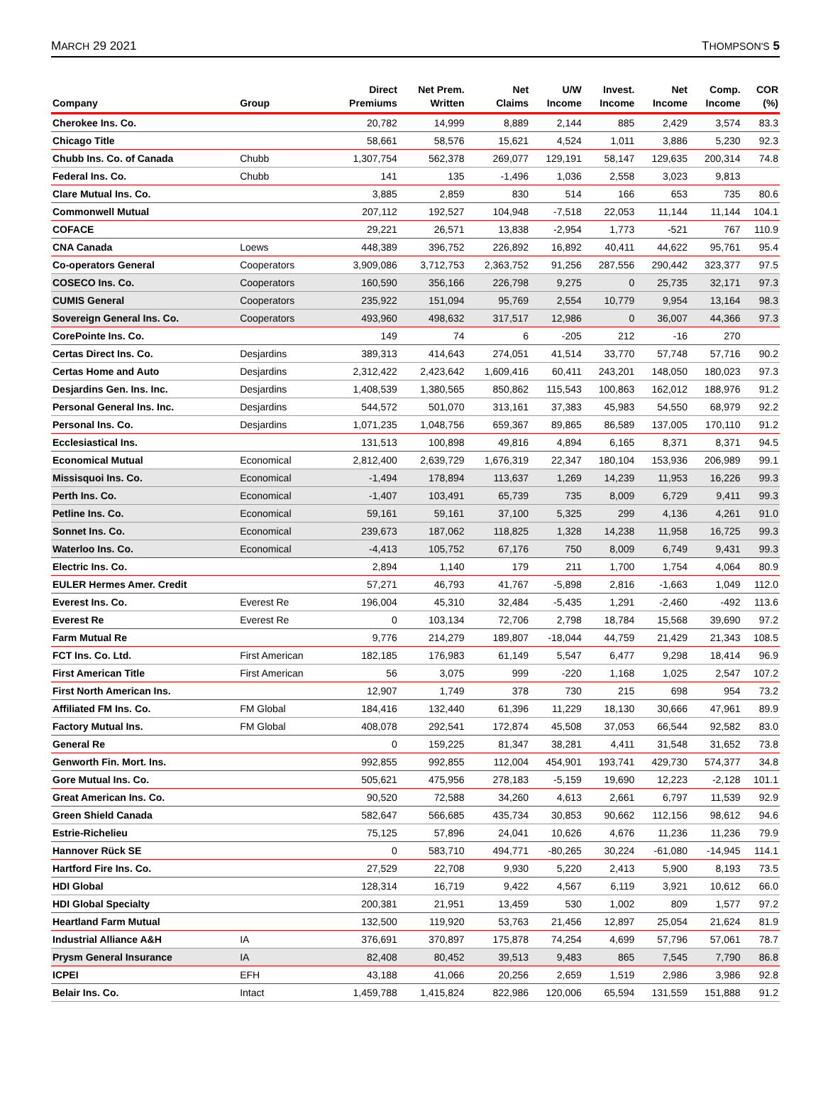MARCH 29 2021 THOMPSON'S 5
| Company | Group | Direct Premiums | Net Prem. Written | Net Claims | U/W Income | Invest. Income | Net Income | Comp. Income | COR (%) |
| --- | --- | --- | --- | --- | --- | --- | --- | --- | --- |
| Cherokee Ins. Co. | | 20,782 | 14,999 | 8,889 | 2,144 | 885 | 2,429 | 3,574 | 83.3 |
| Chicago Title | | 58,661 | 58,576 | 15,621 | 4,524 | 1,011 | 3,886 | 5,230 | 92.3 |
| Chubb Ins. Co. of Canada | Chubb | 1,307,754 | 562,378 | 269,077 | 129,191 | 58,147 | 129,635 | 200,314 | 74.8 |
| Federal Ins. Co. | Chubb | 141 | 135 | -1,496 | 1,036 | 2,558 | 3,023 | 9,813 | |
| Clare Mutual Ins. Co. | | 3,885 | 2,859 | 830 | 514 | 166 | 653 | 735 | 80.6 |
| Commonwell Mutual | | 207,112 | 192,527 | 104,948 | -7,518 | 22,053 | 11,144 | 11,144 | 104.1 |
| COFACE | | 29,221 | 26,571 | 13,838 | -2,954 | 1,773 | -521 | 767 | 110.9 |
| CNA Canada | Loews | 448,389 | 396,752 | 226,892 | 16,892 | 40,411 | 44,622 | 95,761 | 95.4 |
| Co-operators General | Cooperators | 3,909,086 | 3,712,753 | 2,363,752 | 91,256 | 287,556 | 290,442 | 323,377 | 97.5 |
| COSECO Ins. Co. | Cooperators | 160,590 | 356,166 | 226,798 | 9,275 | 0 | 25,735 | 32,171 | 97.3 |
| CUMIS General | Cooperators | 235,922 | 151,094 | 95,769 | 2,554 | 10,779 | 9,954 | 13,164 | 98.3 |
| Sovereign General Ins. Co. | Cooperators | 493,960 | 498,632 | 317,517 | 12,986 | 0 | 36,007 | 44,366 | 97.3 |
| CorePointe Ins. Co. | | 149 | 74 | 6 | -205 | 212 | -16 | 270 | |
| Certas Direct Ins. Co. | Desjardins | 389,313 | 414,643 | 274,051 | 41,514 | 33,770 | 57,748 | 57,716 | 90.2 |
| Certas Home and Auto | Desjardins | 2,312,422 | 2,423,642 | 1,609,416 | 60,411 | 243,201 | 148,050 | 180,023 | 97.3 |
| Desjardins Gen. Ins. Inc. | Desjardins | 1,408,539 | 1,380,565 | 850,862 | 115,543 | 100,863 | 162,012 | 188,976 | 91.2 |
| Personal General Ins. Inc. | Desjardins | 544,572 | 501,070 | 313,161 | 37,383 | 45,983 | 54,550 | 68,979 | 92.2 |
| Personal Ins. Co. | Desjardins | 1,071,235 | 1,048,756 | 659,367 | 89,865 | 86,589 | 137,005 | 170,110 | 91.2 |
| Ecclesiastical Ins. | | 131,513 | 100,898 | 49,816 | 4,894 | 6,165 | 8,371 | 8,371 | 94.5 |
| Economical Mutual | Economical | 2,812,400 | 2,639,729 | 1,676,319 | 22,347 | 180,104 | 153,936 | 206,989 | 99.1 |
| Missisquoi Ins. Co. | Economical | -1,494 | 178,894 | 113,637 | 1,269 | 14,239 | 11,953 | 16,226 | 99.3 |
| Perth Ins. Co. | Economical | -1,407 | 103,491 | 65,739 | 735 | 8,009 | 6,729 | 9,411 | 99.3 |
| Petline Ins. Co. | Economical | 59,161 | 59,161 | 37,100 | 5,325 | 299 | 4,136 | 4,261 | 91.0 |
| Sonnet Ins. Co. | Economical | 239,673 | 187,062 | 118,825 | 1,328 | 14,238 | 11,958 | 16,725 | 99.3 |
| Waterloo Ins. Co. | Economical | -4,413 | 105,752 | 67,176 | 750 | 8,009 | 6,749 | 9,431 | 99.3 |
| Electric Ins. Co. | | 2,894 | 1,140 | 179 | 211 | 1,700 | 1,754 | 4,064 | 80.9 |
| EULER Hermes Amer. Credit | | 57,271 | 46,793 | 41,767 | -5,898 | 2,816 | -1,663 | 1,049 | 112.0 |
| Everest Ins. Co. | Everest Re | 196,004 | 45,310 | 32,484 | -5,435 | 1,291 | -2,460 | -492 | 113.6 |
| Everest Re | Everest Re | 0 | 103,134 | 72,706 | 2,798 | 18,784 | 15,568 | 39,690 | 97.2 |
| Farm Mutual Re | | 9,776 | 214,279 | 189,807 | -18,044 | 44,759 | 21,429 | 21,343 | 108.5 |
| FCT Ins. Co. Ltd. | First American | 182,185 | 176,983 | 61,149 | 5,547 | 6,477 | 9,298 | 18,414 | 96.9 |
| First American Title | First American | 56 | 3,075 | 999 | -220 | 1,168 | 1,025 | 2,547 | 107.2 |
| First North American Ins. | | 12,907 | 1,749 | 378 | 730 | 215 | 698 | 954 | 73.2 |
| Affiliated FM Ins. Co. | FM Global | 184,416 | 132,440 | 61,396 | 11,229 | 18,130 | 30,666 | 47,961 | 89.9 |
| Factory Mutual Ins. | FM Global | 408,078 | 292,541 | 172,874 | 45,508 | 37,053 | 66,544 | 92,582 | 83.0 |
| General Re | | 0 | 159,225 | 81,347 | 38,281 | 4,411 | 31,548 | 31,652 | 73.8 |
| Genworth Fin. Mort. Ins. | | 992,855 | 992,855 | 112,004 | 454,901 | 193,741 | 429,730 | 574,377 | 34.8 |
| Gore Mutual Ins. Co. | | 505,621 | 475,956 | 278,183 | -5,159 | 19,690 | 12,223 | -2,128 | 101.1 |
| Great American Ins. Co. | | 90,520 | 72,588 | 34,260 | 4,613 | 2,661 | 6,797 | 11,539 | 92.9 |
| Green Shield Canada | | 582,647 | 566,685 | 435,734 | 30,853 | 90,662 | 112,156 | 98,612 | 94.6 |
| Estrie-Richelieu | | 75,125 | 57,896 | 24,041 | 10,626 | 4,676 | 11,236 | 11,236 | 79.9 |
| Hannover Rück SE | | 0 | 583,710 | 494,771 | -80,265 | 30,224 | -61,080 | -14,945 | 114.1 |
| Hartford Fire Ins. Co. | | 27,529 | 22,708 | 9,930 | 5,220 | 2,413 | 5,900 | 8,193 | 73.5 |
| HDI Global | | 128,314 | 16,719 | 9,422 | 4,567 | 6,119 | 3,921 | 10,612 | 66.0 |
| HDI Global Specialty | | 200,381 | 21,951 | 13,459 | 530 | 1,002 | 809 | 1,577 | 97.2 |
| Heartland Farm Mutual | | 132,500 | 119,920 | 53,763 | 21,456 | 12,897 | 25,054 | 21,624 | 81.9 |
| Industrial Alliance A&H | IA | 376,691 | 370,897 | 175,878 | 74,254 | 4,699 | 57,796 | 57,061 | 78.7 |
| Prysm General Insurance | IA | 82,408 | 80,452 | 39,513 | 9,483 | 865 | 7,545 | 7,790 | 86.8 |
| ICPEI | EFH | 43,188 | 41,066 | 20,256 | 2,659 | 1,519 | 2,986 | 3,986 | 92.8 |
| Belair Ins. Co. | Intact | 1,459,788 | 1,415,824 | 822,986 | 120,006 | 65,594 | 131,559 | 151,888 | 91.2 |